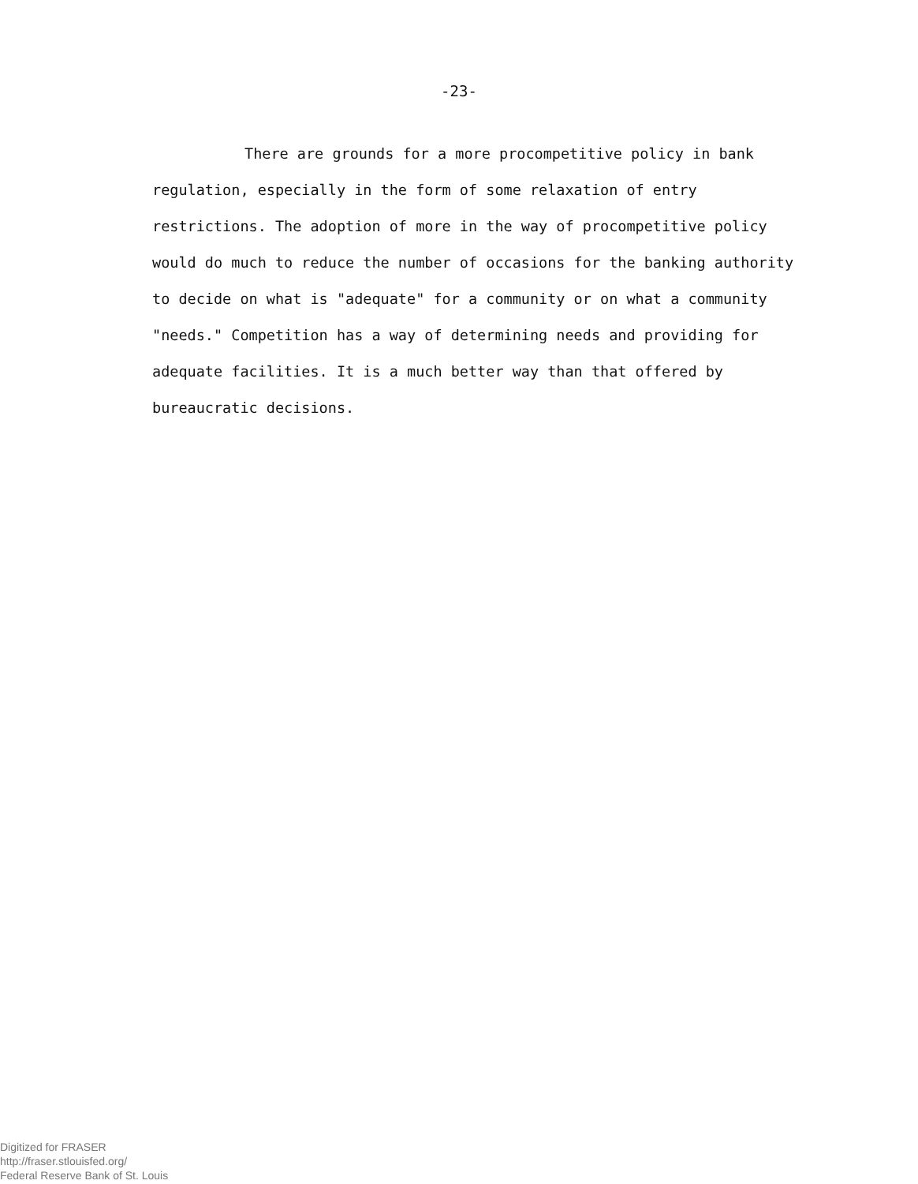-23-
There are grounds for a more procompetitive policy in bank regulation, especially in the form of some relaxation of entry restrictions. The adoption of more in the way of procompetitive policy would do much to reduce the number of occasions for the banking authority to decide on what is "adequate" for a community or on what a community "needs." Competition has a way of determining needs and providing for adequate facilities. It is a much better way than that offered by bureaucratic decisions.
Digitized for FRASER
http://fraser.stlouisfed.org/
Federal Reserve Bank of St. Louis